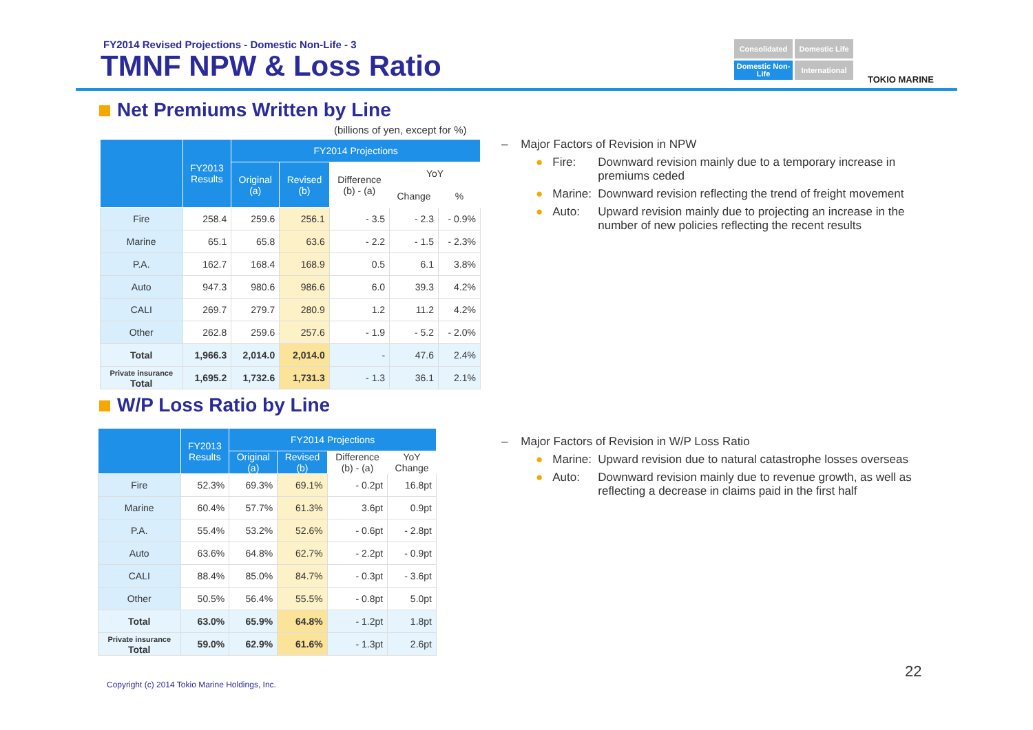FY2014 Revised Projections - Domestic Non-Life - 3
TMNF NPW & Loss Ratio
Consolidated
Domestic Life
Domestic Non-Life
International
TOKIO MARINE
Net Premiums Written by Line
(billions of yen, except for %)
| | FY2013 Results | FY2014 Projections | | | | |
| --- | --- | --- | --- | --- | --- | --- |
| | | Original (a) | Revised (b) | Difference (b) - (a) | YoY | |
| | | | | | Change | % |
| Fire | 258.4 | 259.6 | 256.1 | - 3.5 | - 2.3 | - 0.9% |
| Marine | 65.1 | 65.8 | 63.6 | - 2.2 | - 1.5 | - 2.3% |
| P.A. | 162.7 | 168.4 | 168.9 | 0.5 | 6.1 | 3.8% |
| Auto | 947.3 | 980.6 | 986.6 | 6.0 | 39.3 | 4.2% |
| CALI | 269.7 | 279.7 | 280.9 | 1.2 | 11.2 | 4.2% |
| Other | 262.8 | 259.6 | 257.6 | - 1.9 | - 5.2 | - 2.0% |
| Total | 1,966.3 | 2,014.0 | 2,014.0 | - | 47.6 | 2.4% |
| Private insurance Total | 1,695.2 | 1,732.6 | 1,731.3 | - 1.3 | 36.1 | 2.1% |
– Major Factors of Revision in NPW
● Fire: Downward revision mainly due to a temporary increase in premiums ceded
● Marine: Downward revision reflecting the trend of freight movement
● Auto: Upward revision mainly due to projecting an increase in the number of new policies reflecting the recent results
W/P Loss Ratio by Line
| | FY2013 Results | FY2014 Projections | | | |
| --- | --- | --- | --- | --- | --- |
| | | Original (a) | Revised (b) | Difference (b) - (a) | YoY Change |
| Fire | 52.3% | 69.3% | 69.1% | - 0.2pt | 16.8pt |
| Marine | 60.4% | 57.7% | 61.3% | 3.6pt | 0.9pt |
| P.A. | 55.4% | 53.2% | 52.6% | - 0.6pt | - 2.8pt |
| Auto | 63.6% | 64.8% | 62.7% | - 2.2pt | - 0.9pt |
| CALI | 88.4% | 85.0% | 84.7% | - 0.3pt | - 3.6pt |
| Other | 50.5% | 56.4% | 55.5% | - 0.8pt | 5.0pt |
| Total | 63.0% | 65.9% | 64.8% | - 1.2pt | 1.8pt |
| Private insurance Total | 59.0% | 62.9% | 61.6% | - 1.3pt | 2.6pt |
– Major Factors of Revision in W/P Loss Ratio
● Marine: Upward revision due to natural catastrophe losses overseas
● Auto: Downward revision mainly due to revenue growth, as well as reflecting a decrease in claims paid in the first half
22
Copyright (c) 2014 Tokio Marine Holdings, Inc.